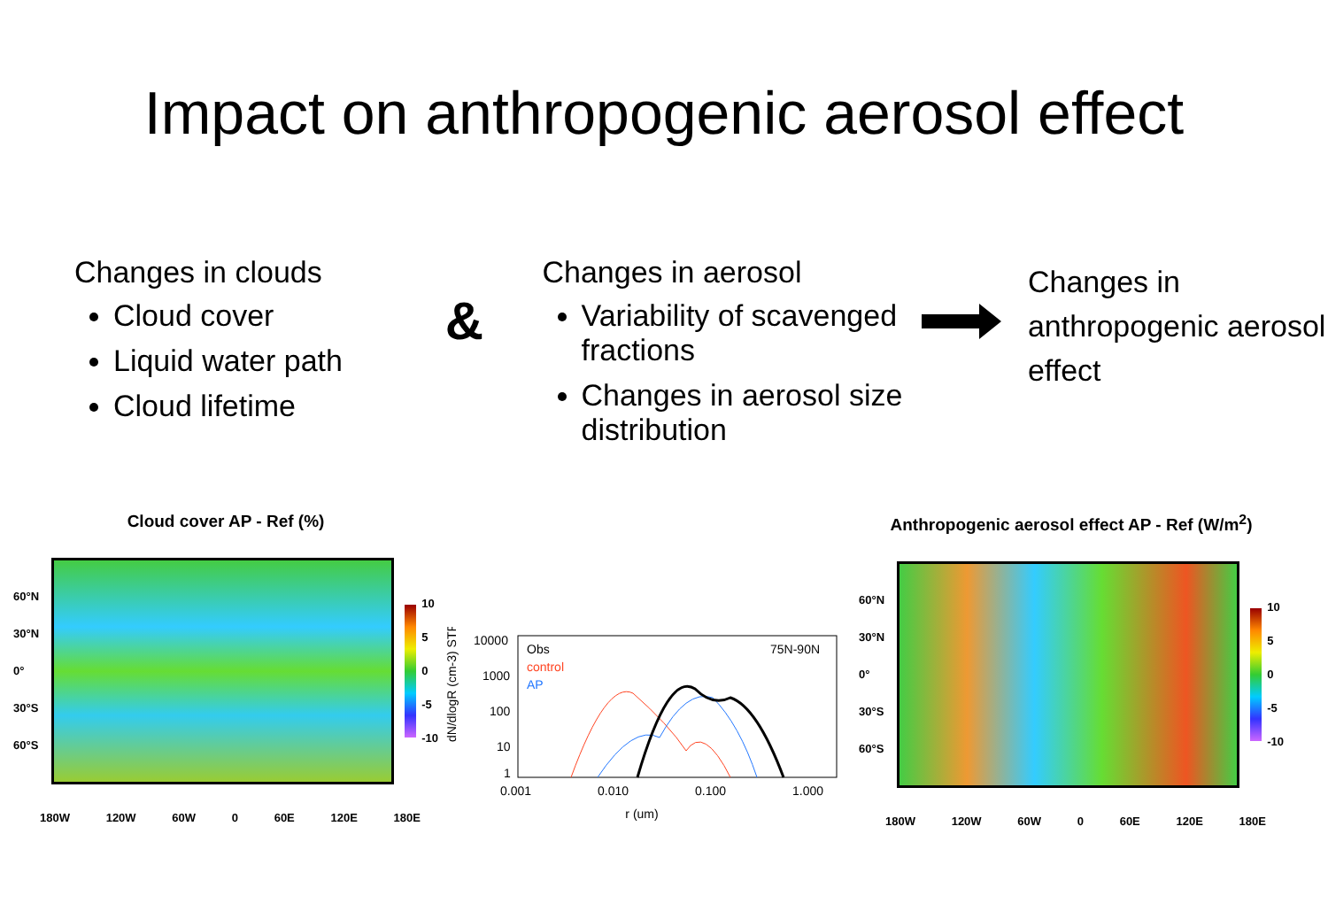Impact on anthropogenic aerosol effect
Changes in clouds
Cloud cover
Liquid water path
Cloud lifetime
&
Changes in aerosol
Variability of scavenged fractions
Changes in aerosol size distribution
Changes in anthropogenic aerosol effect
Cloud cover AP - Ref (%)
60°N
30°N
0°
30°S
60°S
10
5
0
-5
-10
180W 120W 60W 0 60E 120E 180E
dN/dlogR (cm-3) STP
10000
1000
100
10
1
Obs
control
AP
75N-90N
0.001
0.010
0.100
1.000
r (um)
Anthropogenic aerosol effect AP - Ref (W/m<sup>2</sup>)
60°N
30°N
0°
30°S
60°S
10
5
0
-5
-10
180W 120W 60W 0 60E 120E 180E